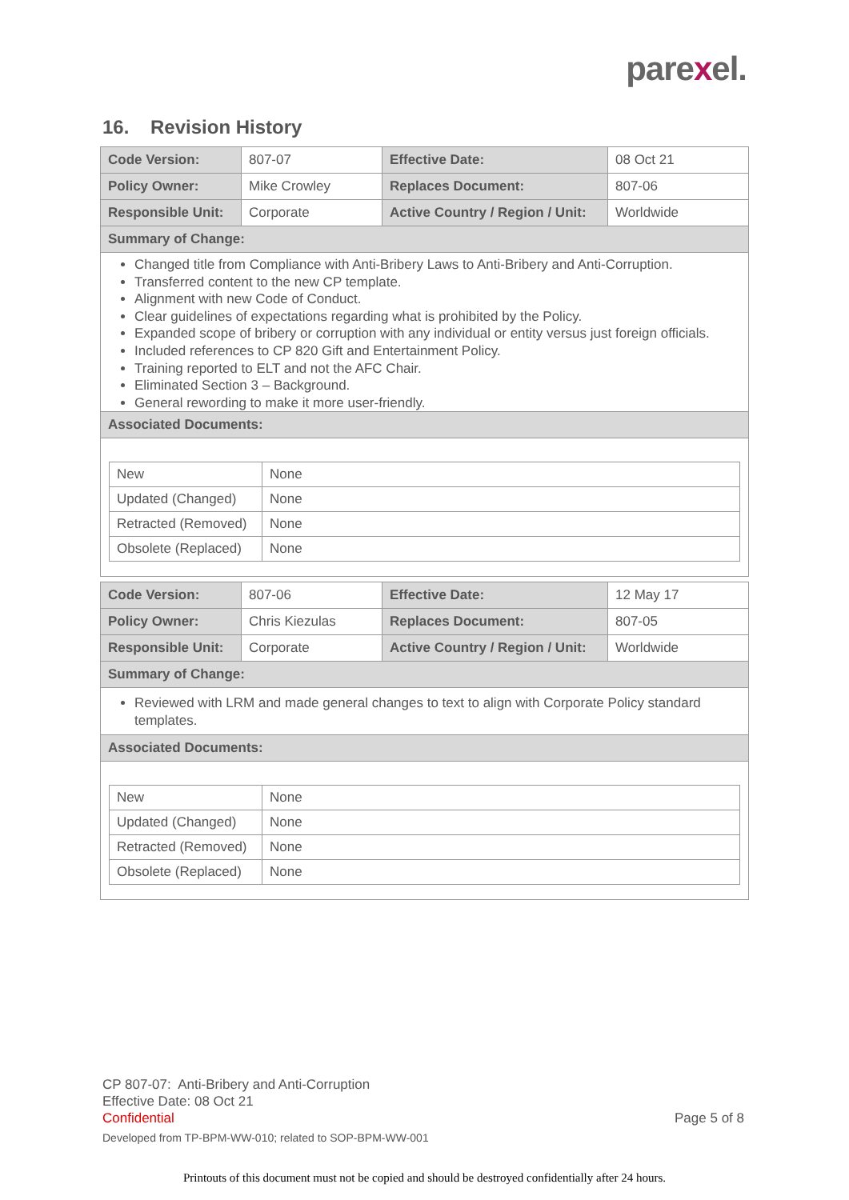parexel.
16. Revision History
| Code Version: | 807-07 | Effective Date: | 08 Oct 21 |
| Policy Owner: | Mike Crowley | Replaces Document: | 807-06 |
| Responsible Unit: | Corporate | Active Country / Region / Unit: | Worldwide |
Summary of Change:
Changed title from Compliance with Anti-Bribery Laws to Anti-Bribery and Anti-Corruption.
Transferred content to the new CP template.
Alignment with new Code of Conduct.
Clear guidelines of expectations regarding what is prohibited by the Policy.
Expanded scope of bribery or corruption with any individual or entity versus just foreign officials.
Included references to CP 820 Gift and Entertainment Policy.
Training reported to ELT and not the AFC Chair.
Eliminated Section 3 – Background.
General rewording to make it more user-friendly.
Associated Documents:
| New | None |
| Updated (Changed) | None |
| Retracted (Removed) | None |
| Obsolete (Replaced) | None |
| Code Version: | 807-06 | Effective Date: | 12 May 17 |
| Policy Owner: | Chris Kiezulas | Replaces Document: | 807-05 |
| Responsible Unit: | Corporate | Active Country / Region / Unit: | Worldwide |
Summary of Change:
Reviewed with LRM and made general changes to text to align with Corporate Policy standard templates.
Associated Documents:
| New | None |
| Updated (Changed) | None |
| Retracted (Removed) | None |
| Obsolete (Replaced) | None |
CP 807-07: Anti-Bribery and Anti-Corruption
Effective Date: 08 Oct 21
Confidential Page 5 of 8
Developed from TP-BPM-WW-010; related to SOP-BPM-WW-001
Printouts of this document must not be copied and should be destroyed confidentially after 24 hours.